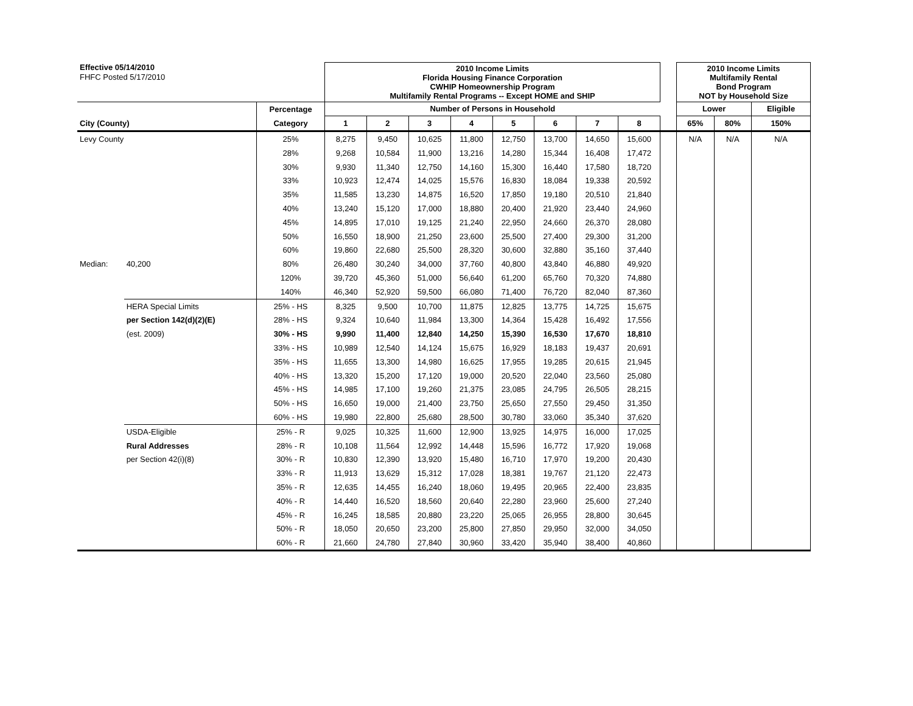| Effective 05/14/2010 | | | 2010 Income Limits Florida Housing Finance Corporation CWHIP Homeownership Program Multifamily Rental Programs -- Except HOME and SHIP | | | | | | | | | 2010 Income Limits Multifamily Rental Bond Program NOT by Household Size | | |
| FHFC Posted 5/17/2010 | | | | | | | | | | | | | | |
| | | Percentage | Number of Persons in Household | | | | | | | | | Lower | | Eligible |
| City (County) | | Category | 1 | 2 | 3 | 4 | 5 | 6 | 7 | 8 | | 65% | 80% | 150% |
| Levy County | | 25% | 8,275 | 9,450 | 10,625 | 11,800 | 12,750 | 13,700 | 14,650 | 15,600 | | N/A | N/A | N/A |
| | | 28% | 9,268 | 10,584 | 11,900 | 13,216 | 14,280 | 15,344 | 16,408 | 17,472 | | | | |
| | | 30% | 9,930 | 11,340 | 12,750 | 14,160 | 15,300 | 16,440 | 17,580 | 18,720 | | | | |
| | | 33% | 10,923 | 12,474 | 14,025 | 15,576 | 16,830 | 18,084 | 19,338 | 20,592 | | | | |
| | | 35% | 11,585 | 13,230 | 14,875 | 16,520 | 17,850 | 19,180 | 20,510 | 21,840 | | | | |
| | | 40% | 13,240 | 15,120 | 17,000 | 18,880 | 20,400 | 21,920 | 23,440 | 24,960 | | | | |
| | | 45% | 14,895 | 17,010 | 19,125 | 21,240 | 22,950 | 24,660 | 26,370 | 28,080 | | | | |
| | | 50% | 16,550 | 18,900 | 21,250 | 23,600 | 25,500 | 27,400 | 29,300 | 31,200 | | | | |
| | | 60% | 19,860 | 22,680 | 25,500 | 28,320 | 30,600 | 32,880 | 35,160 | 37,440 | | | | |
| Median: | 40,200 | 80% | 26,480 | 30,240 | 34,000 | 37,760 | 40,800 | 43,840 | 46,880 | 49,920 | | | | |
| | | 120% | 39,720 | 45,360 | 51,000 | 56,640 | 61,200 | 65,760 | 70,320 | 74,880 | | | | |
| | | 140% | 46,340 | 52,920 | 59,500 | 66,080 | 71,400 | 76,720 | 82,040 | 87,360 | | | | |
| | HERA Special Limits | 25% - HS | 8,325 | 9,500 | 10,700 | 11,875 | 12,825 | 13,775 | 14,725 | 15,675 | | | | |
| | per Section 142(d)(2)(E) | 28% - HS | 9,324 | 10,640 | 11,984 | 13,300 | 14,364 | 15,428 | 16,492 | 17,556 | | | | |
| | (est. 2009) | 30% - HS | 9,990 | 11,400 | 12,840 | 14,250 | 15,390 | 16,530 | 17,670 | 18,810 | | | | |
| | | 33% - HS | 10,989 | 12,540 | 14,124 | 15,675 | 16,929 | 18,183 | 19,437 | 20,691 | | | | |
| | | 35% - HS | 11,655 | 13,300 | 14,980 | 16,625 | 17,955 | 19,285 | 20,615 | 21,945 | | | | |
| | | 40% - HS | 13,320 | 15,200 | 17,120 | 19,000 | 20,520 | 22,040 | 23,560 | 25,080 | | | | |
| | | 45% - HS | 14,985 | 17,100 | 19,260 | 21,375 | 23,085 | 24,795 | 26,505 | 28,215 | | | | |
| | | 50% - HS | 16,650 | 19,000 | 21,400 | 23,750 | 25,650 | 27,550 | 29,450 | 31,350 | | | | |
| | | 60% - HS | 19,980 | 22,800 | 25,680 | 28,500 | 30,780 | 33,060 | 35,340 | 37,620 | | | | |
| | USDA-Eligible | 25% - R | 9,025 | 10,325 | 11,600 | 12,900 | 13,925 | 14,975 | 16,000 | 17,025 | | | | |
| | Rural Addresses | 28% - R | 10,108 | 11,564 | 12,992 | 14,448 | 15,596 | 16,772 | 17,920 | 19,068 | | | | |
| | per Section 42(i)(8) | 30% - R | 10,830 | 12,390 | 13,920 | 15,480 | 16,710 | 17,970 | 19,200 | 20,430 | | | | |
| | | 33% - R | 11,913 | 13,629 | 15,312 | 17,028 | 18,381 | 19,767 | 21,120 | 22,473 | | | | |
| | | 35% - R | 12,635 | 14,455 | 16,240 | 18,060 | 19,495 | 20,965 | 22,400 | 23,835 | | | | |
| | | 40% - R | 14,440 | 16,520 | 18,560 | 20,640 | 22,280 | 23,960 | 25,600 | 27,240 | | | | |
| | | 45% - R | 16,245 | 18,585 | 20,880 | 23,220 | 25,065 | 26,955 | 28,800 | 30,645 | | | | |
| | | 50% - R | 18,050 | 20,650 | 23,200 | 25,800 | 27,850 | 29,950 | 32,000 | 34,050 | | | | |
| | | 60% - R | 21,660 | 24,780 | 27,840 | 30,960 | 33,420 | 35,940 | 38,400 | 40,860 | | | | |